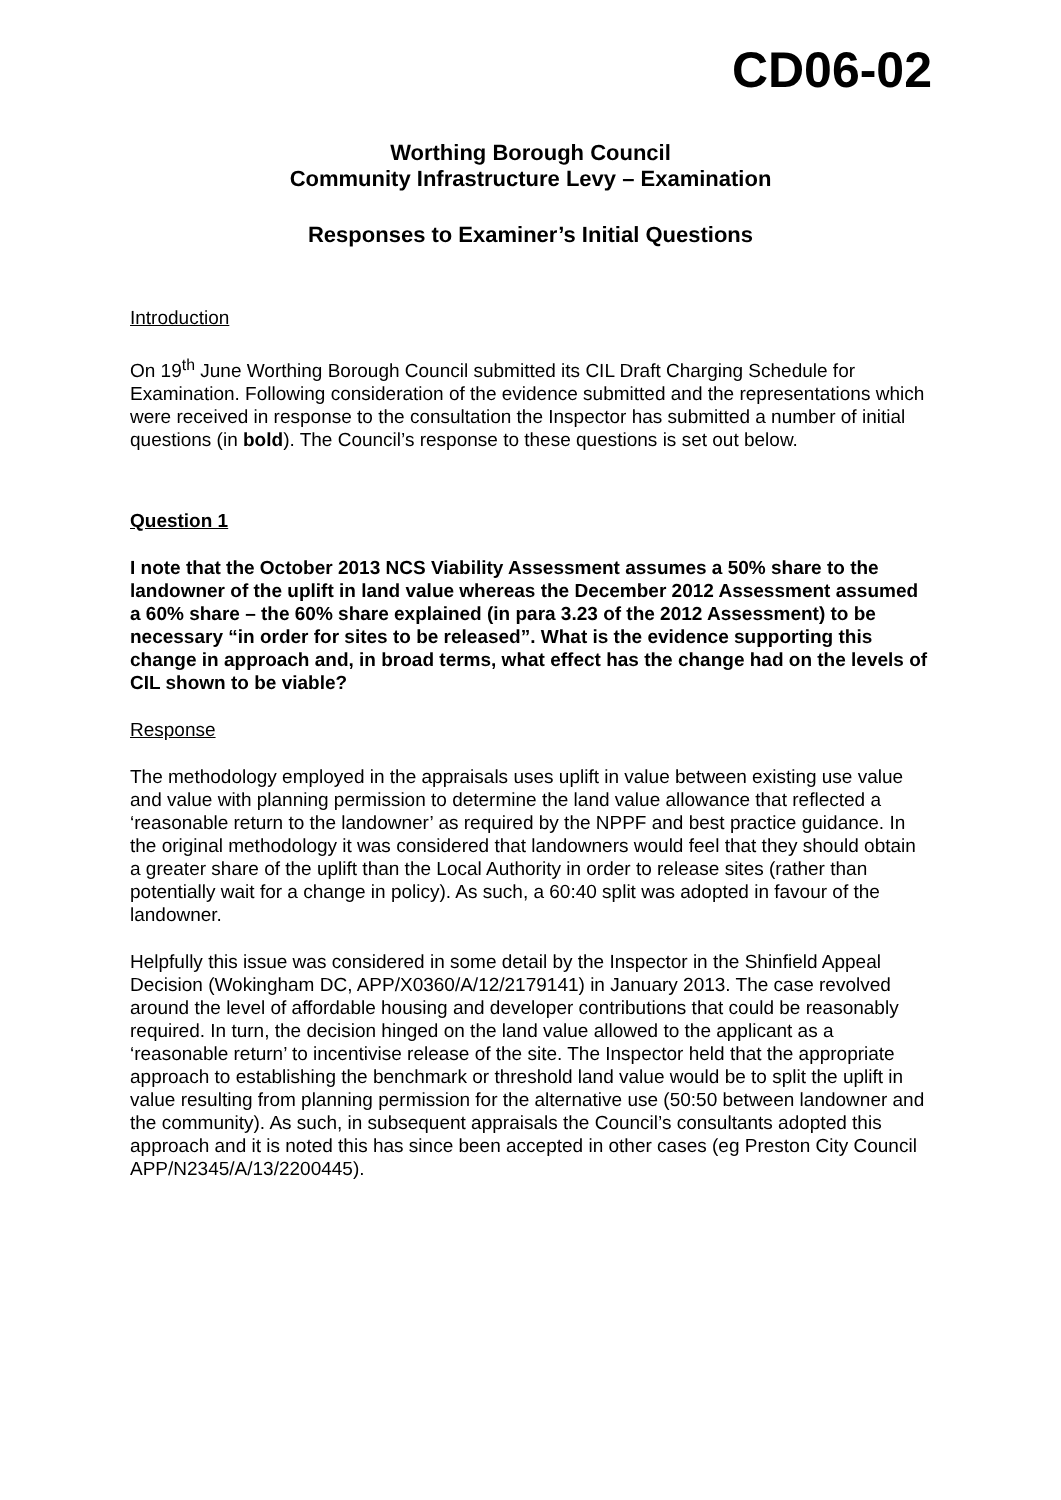CD06-02
Worthing Borough Council
Community Infrastructure Levy – Examination
Responses to Examiner’s Initial Questions
Introduction
On 19<sup>th</sup> June Worthing Borough Council submitted its CIL Draft Charging Schedule for Examination. Following consideration of the evidence submitted and the representations which were received in response to the consultation the Inspector has submitted a number of initial questions (in bold). The Council’s response to these questions is set out below.
Question 1
I note that the October 2013 NCS Viability Assessment assumes a 50% share to the landowner of the uplift in land value whereas the December 2012 Assessment assumed a 60% share – the 60% share explained (in para 3.23 of the 2012 Assessment) to be necessary “in order for sites to be released”. What is the evidence supporting this change in approach and, in broad terms, what effect has the change had on the levels of CIL shown to be viable?
Response
The methodology employed in the appraisals uses uplift in value between existing use value and value with planning permission to determine the land value allowance that reflected a ‘reasonable return to the landowner’ as required by the NPPF and best practice guidance. In the original methodology it was considered that landowners would feel that they should obtain a greater share of the uplift than the Local Authority in order to release sites (rather than potentially wait for a change in policy). As such, a 60:40 split was adopted in favour of the landowner.
Helpfully this issue was considered in some detail by the Inspector in the Shinfield Appeal Decision (Wokingham DC, APP/X0360/A/12/2179141) in January 2013. The case revolved around the level of affordable housing and developer contributions that could be reasonably required. In turn, the decision hinged on the land value allowed to the applicant as a ‘reasonable return’ to incentivise release of the site. The Inspector held that the appropriate approach to establishing the benchmark or threshold land value would be to split the uplift in value resulting from planning permission for the alternative use (50:50 between landowner and the community). As such, in subsequent appraisals the Council’s consultants adopted this approach and it is noted this has since been accepted in other cases (eg Preston City Council APP/N2345/A/13/2200445).